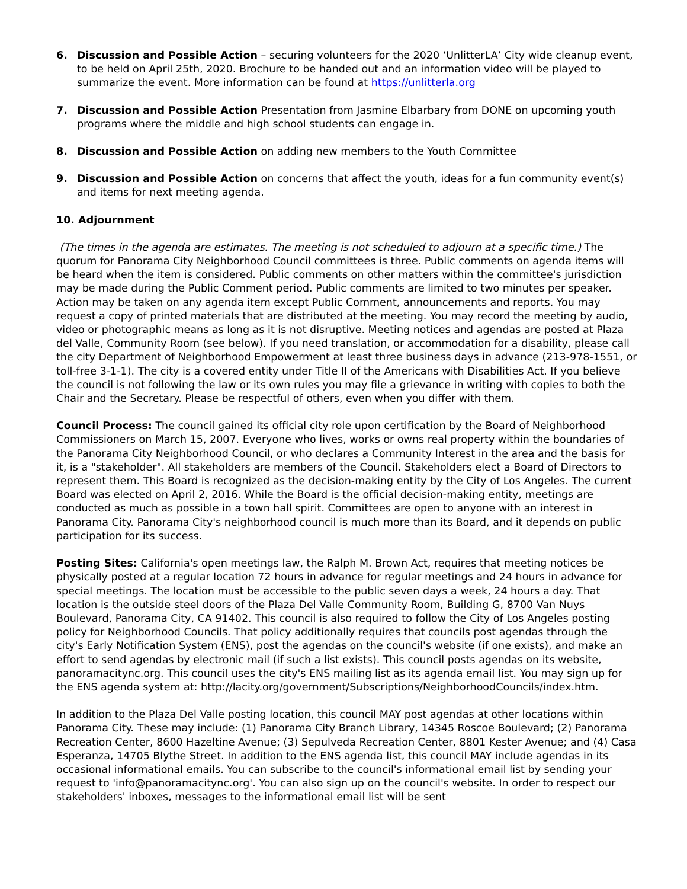6. Discussion and Possible Action – securing volunteers for the 2020 ‘UnlitterLA’ City wide cleanup event, to be held on April 25th, 2020. Brochure to be handed out and an information video will be played to summarize the event. More information can be found at https://unlitterla.org
7. Discussion and Possible Action Presentation from Jasmine Elbarbary from DONE on upcoming youth programs where the middle and high school students can engage in.
8. Discussion and Possible Action on adding new members to the Youth Committee
9. Discussion and Possible Action on concerns that affect the youth, ideas for a fun community event(s) and items for next meeting agenda.
10. Adjournment
(The times in the agenda are estimates. The meeting is not scheduled to adjourn at a specific time.) The quorum for Panorama City Neighborhood Council committees is three. Public comments on agenda items will be heard when the item is considered. Public comments on other matters within the committee's jurisdiction may be made during the Public Comment period. Public comments are limited to two minutes per speaker. Action may be taken on any agenda item except Public Comment, announcements and reports. You may request a copy of printed materials that are distributed at the meeting. You may record the meeting by audio, video or photographic means as long as it is not disruptive. Meeting notices and agendas are posted at Plaza del Valle, Community Room (see below). If you need translation, or accommodation for a disability, please call the city Department of Neighborhood Empowerment at least three business days in advance (213-978-1551, or toll-free 3-1-1). The city is a covered entity under Title II of the Americans with Disabilities Act. If you believe the council is not following the law or its own rules you may file a grievance in writing with copies to both the Chair and the Secretary. Please be respectful of others, even when you differ with them.
Council Process: The council gained its official city role upon certification by the Board of Neighborhood Commissioners on March 15, 2007. Everyone who lives, works or owns real property within the boundaries of the Panorama City Neighborhood Council, or who declares a Community Interest in the area and the basis for it, is a "stakeholder". All stakeholders are members of the Council. Stakeholders elect a Board of Directors to represent them. This Board is recognized as the decision-making entity by the City of Los Angeles. The current Board was elected on April 2, 2016. While the Board is the official decision-making entity, meetings are conducted as much as possible in a town hall spirit. Committees are open to anyone with an interest in Panorama City. Panorama City's neighborhood council is much more than its Board, and it depends on public participation for its success.
Posting Sites: California's open meetings law, the Ralph M. Brown Act, requires that meeting notices be physically posted at a regular location 72 hours in advance for regular meetings and 24 hours in advance for special meetings. The location must be accessible to the public seven days a week, 24 hours a day. That location is the outside steel doors of the Plaza Del Valle Community Room, Building G, 8700 Van Nuys Boulevard, Panorama City, CA 91402. This council is also required to follow the City of Los Angeles posting policy for Neighborhood Councils. That policy additionally requires that councils post agendas through the city's Early Notification System (ENS), post the agendas on the council's website (if one exists), and make an effort to send agendas by electronic mail (if such a list exists). This council posts agendas on its website, panoramacitync.org. This council uses the city's ENS mailing list as its agenda email list. You may sign up for the ENS agenda system at: http://lacity.org/government/Subscriptions/NeighborhoodCouncils/index.htm.
In addition to the Plaza Del Valle posting location, this council MAY post agendas at other locations within Panorama City. These may include: (1) Panorama City Branch Library, 14345 Roscoe Boulevard; (2) Panorama Recreation Center, 8600 Hazeltine Avenue; (3) Sepulveda Recreation Center, 8801 Kester Avenue; and (4) Casa Esperanza, 14705 Blythe Street. In addition to the ENS agenda list, this council MAY include agendas in its occasional informational emails. You can subscribe to the council's informational email list by sending your request to 'info@panoramacitync.org'. You can also sign up on the council's website. In order to respect our stakeholders' inboxes, messages to the informational email list will be sent